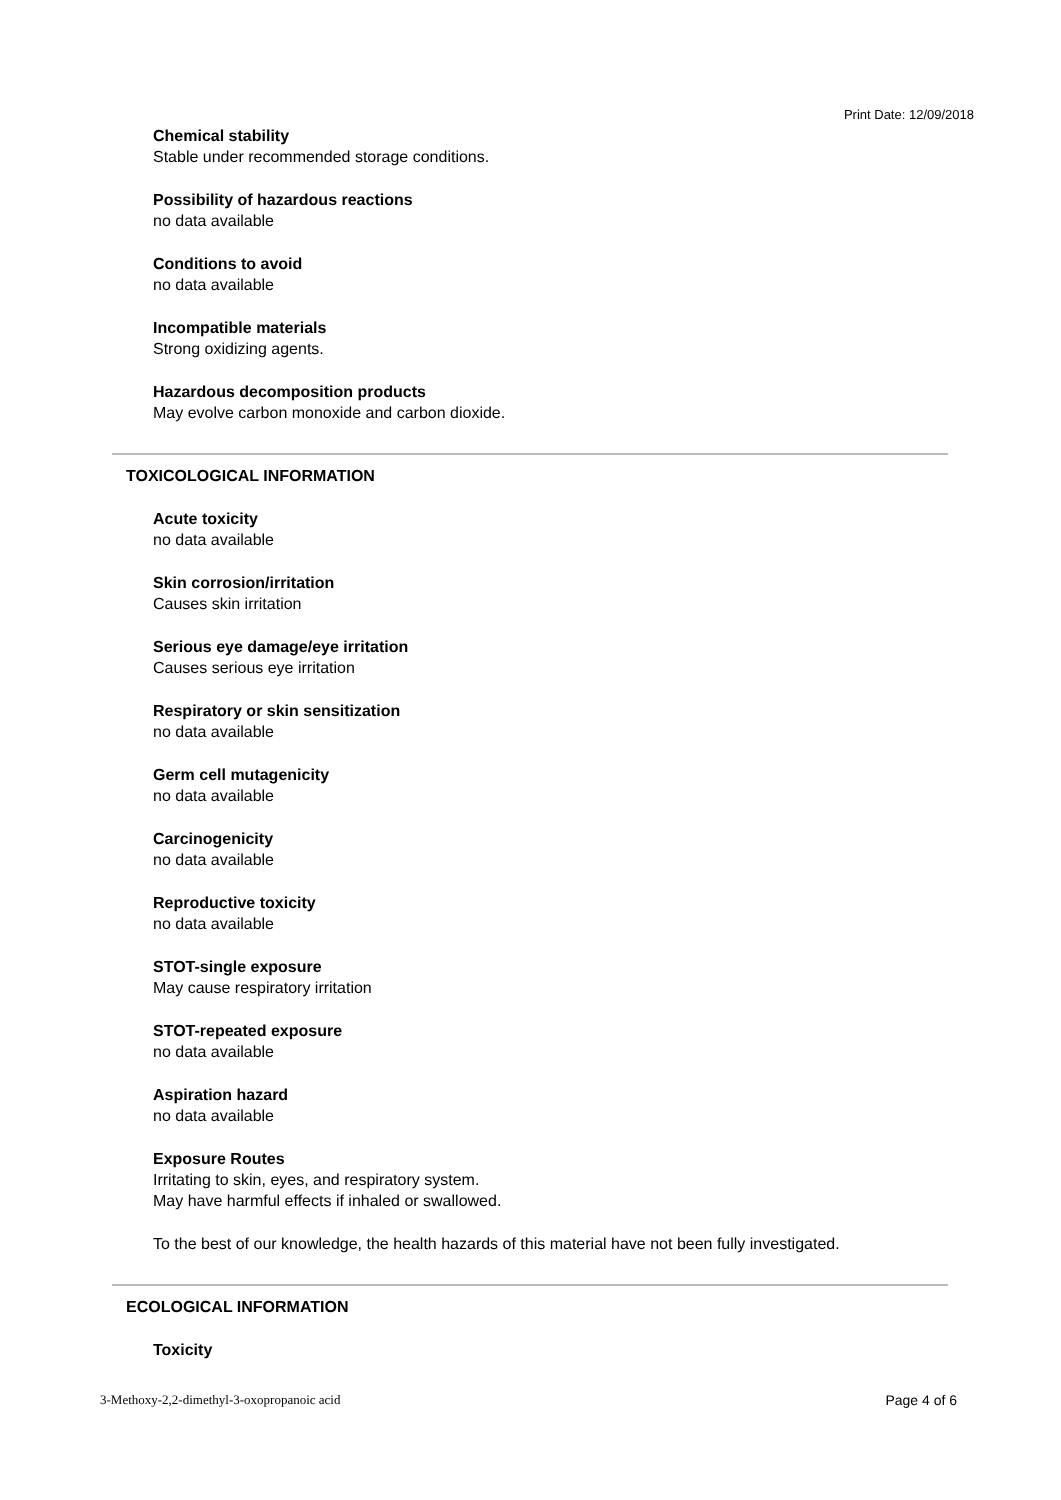Print Date: 12/09/2018
Chemical stability
Stable under recommended storage conditions.
Possibility of hazardous reactions
no data available
Conditions to avoid
no data available
Incompatible materials
Strong oxidizing agents.
Hazardous decomposition products
May evolve carbon monoxide and carbon dioxide.
TOXICOLOGICAL INFORMATION
Acute toxicity
no data available
Skin corrosion/irritation
Causes skin irritation
Serious eye damage/eye irritation
Causes serious eye irritation
Respiratory or skin sensitization
no data available
Germ cell mutagenicity
no data available
Carcinogenicity
no data available
Reproductive toxicity
no data available
STOT-single exposure
May cause respiratory irritation
STOT-repeated exposure
no data available
Aspiration hazard
no data available
Exposure Routes
Irritating to skin, eyes, and respiratory system.
May have harmful effects if inhaled or swallowed.
To the best of our knowledge, the health hazards of this material have not been fully investigated.
ECOLOGICAL INFORMATION
Toxicity
3-Methoxy-2,2-dimethyl-3-oxopropanoic acid
Page 4 of 6